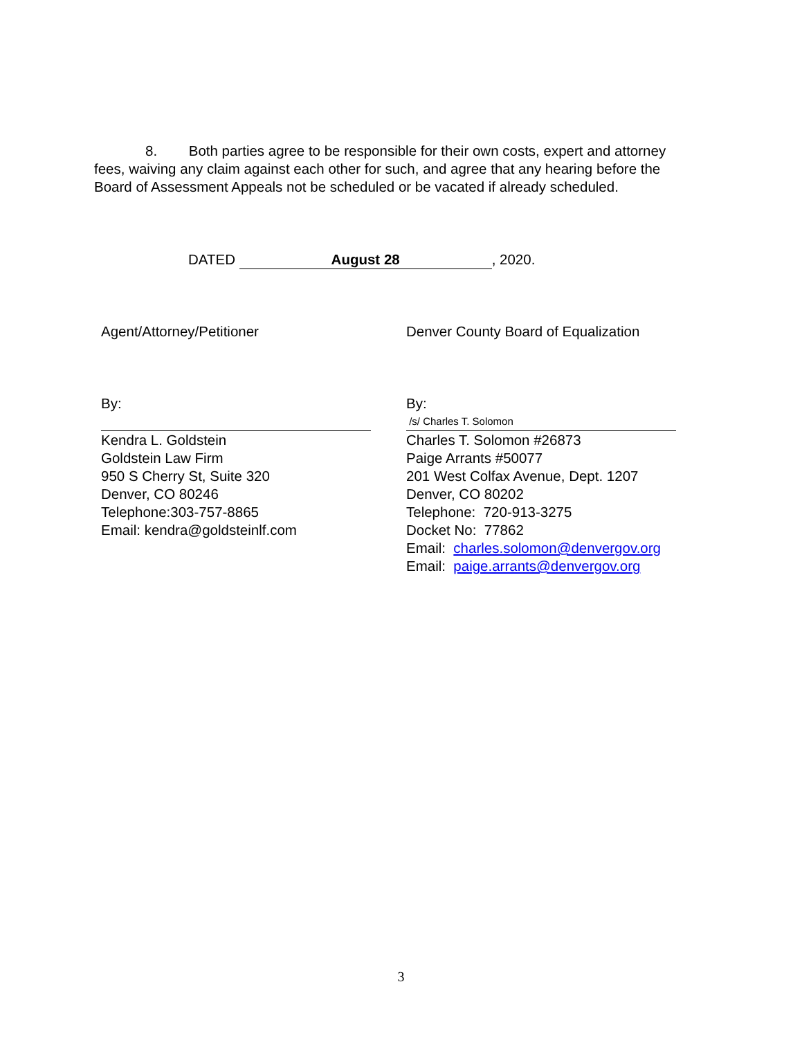8. Both parties agree to be responsible for their own costs, expert and attorney fees, waiving any claim against each other for such, and agree that any hearing before the Board of Assessment Appeals not be scheduled or be vacated if already scheduled.
DATED August 28, 2020.
Agent/Attorney/Petitioner
By:
Kendra L. Goldstein
Goldstein Law Firm
950 S Cherry St, Suite 320
Denver, CO 80246
Telephone:303-757-8865
Email: kendra@goldsteinlf.com
Denver County Board of Equalization
By:
/s/ Charles T. Solomon
Charles T. Solomon #26873
Paige Arrants #50077
201 West Colfax Avenue, Dept. 1207
Denver, CO 80202
Telephone: 720-913-3275
Docket No: 77862
Email: charles.solomon@denvergov.org
Email: paige.arrants@denvergov.org
3